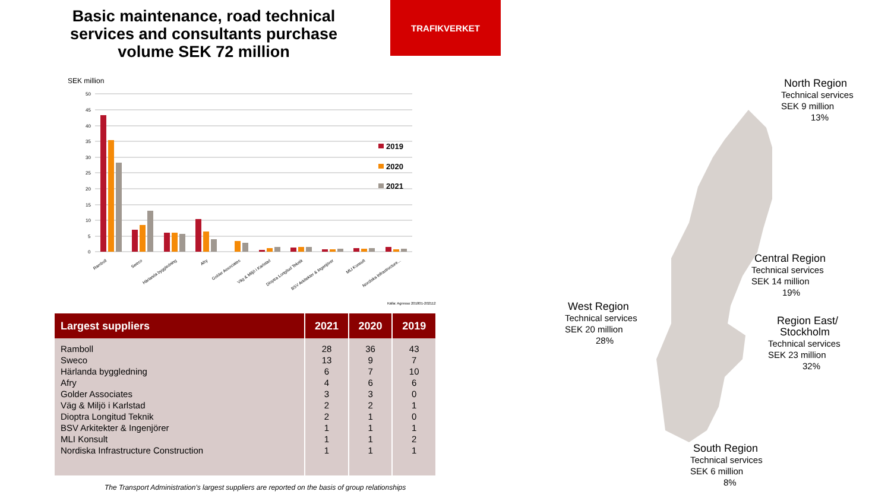Basic maintenance, road technical services and consultants purchase volume SEK 72 million
TRAFIKVERKET
SEK million
50
45
40
35
30
25
20
15
10
5
0
2019
2020
2021
Ramboll
Sweco
Härlanda byggledning
Afry
Golder Associates
Väg & Miljö i Karlstad
Dioptra Longitud Teknik
BSV Arkitekter & Ingenjörer
MLI Konsult
Nordiska Infrastructure...
Källa: Agresso 201801-202112
| Largest suppliers | 2021 | 2020 | 2019 |
| --- | --- | --- | --- |
| Ramboll Sweco Härlanda byggledning Afry Golder Associates Väg & Miljö i Karlstad Dioptra Longitud Teknik BSV Arkitekter & Ingenjörer MLI Konsult Nordiska Infrastructure Construction | 28 13 6 4 3 2 2 1 1 1 | 36 9 7 6 3 2 1 1 1 1 | 43 7 10 6 0 1 0 1 2 1 |
The Transport Administration's largest suppliers are reported on the basis of group relationships
North Region
Technical services
SEK 9 million
13%
Central Region
Technical services
SEK 14 million
19%
West Region
Technical services
SEK 20 million
28%
Region East/
Stockholm
Technical services
SEK 23 million
32%
South Region
Technical services
SEK 6 million
8%